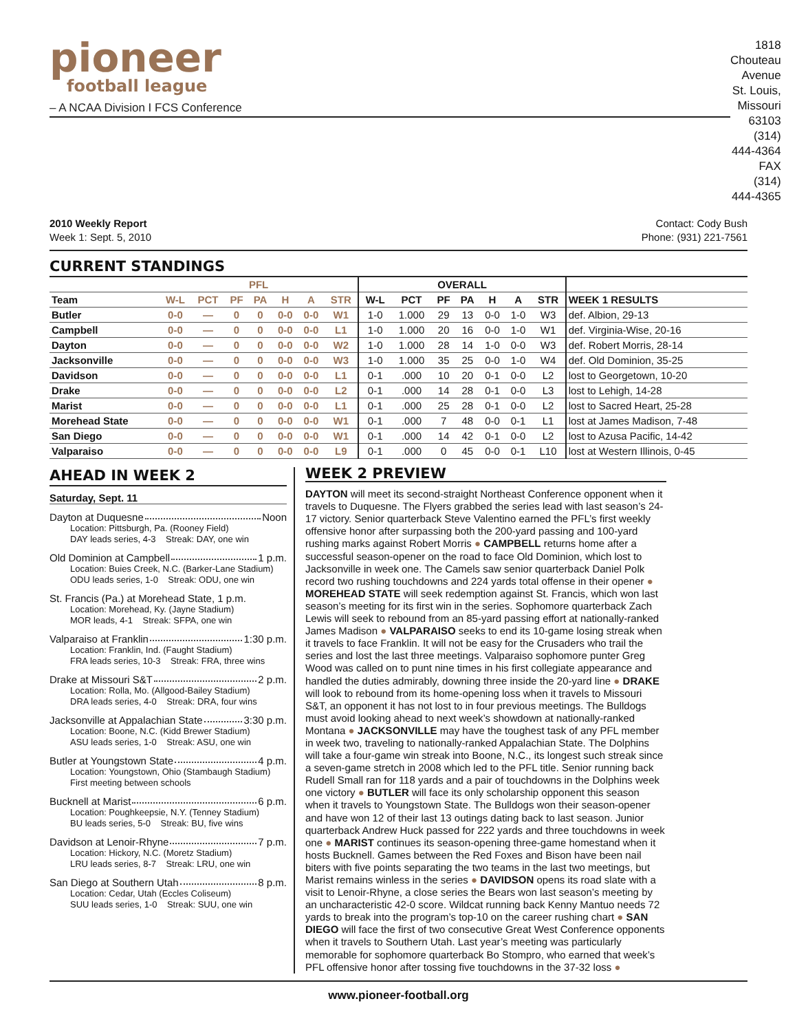pioneer
football league
– A NCAA Division I FCS Conference
1818 Chouteau Avenue
St. Louis, Missouri 63103
(314) 444-4364
FAX (314) 444-4365
2010 Weekly Report
Week 1: Sept. 5, 2010
Contact: Cody Bush
Phone: (931) 221-7561
CURRENT STANDINGS
| | PFL | | | | | | | OVERALL | | | | | | | |
| --- | --- | --- | --- | --- | --- | --- | --- | --- | --- | --- | --- | --- | --- | --- | --- |
| Team | W-L | PCT | PF | PA | H | A | STR | W-L | PCT | PF | PA | H | A | STR | WEEK 1 RESULTS |
| Butler | 0-0 | — | 0 | 0 | 0-0 | 0-0 | W1 | 1-0 | 1.000 | 29 | 13 | 0-0 | 1-0 | W3 | def. Albion, 29-13 |
| Campbell | 0-0 | — | 0 | 0 | 0-0 | 0-0 | L1 | 1-0 | 1.000 | 20 | 16 | 0-0 | 1-0 | W1 | def. Virginia-Wise, 20-16 |
| Dayton | 0-0 | — | 0 | 0 | 0-0 | 0-0 | W2 | 1-0 | 1.000 | 28 | 14 | 1-0 | 0-0 | W3 | def. Robert Morris, 28-14 |
| Jacksonville | 0-0 | — | 0 | 0 | 0-0 | 0-0 | W3 | 1-0 | 1.000 | 35 | 25 | 0-0 | 1-0 | W4 | def. Old Dominion, 35-25 |
| Davidson | 0-0 | — | 0 | 0 | 0-0 | 0-0 | L1 | 0-1 | .000 | 10 | 20 | 0-1 | 0-0 | L2 | lost to Georgetown, 10-20 |
| Drake | 0-0 | — | 0 | 0 | 0-0 | 0-0 | L2 | 0-1 | .000 | 14 | 28 | 0-1 | 0-0 | L3 | lost to Lehigh, 14-28 |
| Marist | 0-0 | — | 0 | 0 | 0-0 | 0-0 | L1 | 0-1 | .000 | 25 | 28 | 0-1 | 0-0 | L2 | lost to Sacred Heart, 25-28 |
| Morehead State | 0-0 | — | 0 | 0 | 0-0 | 0-0 | W1 | 0-1 | .000 | 7 | 48 | 0-0 | 0-1 | L1 | lost at James Madison, 7-48 |
| San Diego | 0-0 | — | 0 | 0 | 0-0 | 0-0 | W1 | 0-1 | .000 | 14 | 42 | 0-1 | 0-0 | L2 | lost to Azusa Pacific, 14-42 |
| Valparaiso | 0-0 | — | 0 | 0 | 0-0 | 0-0 | L9 | 0-1 | .000 | 0 | 45 | 0-0 | 0-1 | L10 | lost at Western Illinois, 0-45 |
AHEAD IN WEEK 2
Saturday, Sept. 11
Dayton at Duquesne Noon
Location: Pittsburgh, Pa. (Rooney Field)
DAY leads series, 4-3 Streak: DAY, one win
Old Dominion at Campbell 1 p.m.
Location: Buies Creek, N.C. (Barker-Lane Stadium)
ODU leads series, 1-0 Streak: ODU, one win
St. Francis (Pa.) at Morehead State, 1 p.m.
Location: Morehead, Ky. (Jayne Stadium)
MOR leads, 4-1 Streak: SFPA, one win
Valparaiso at Franklin 1:30 p.m.
Location: Franklin, Ind. (Faught Stadium)
FRA leads series, 10-3 Streak: FRA, three wins
Drake at Missouri S&T 2 p.m.
Location: Rolla, Mo. (Allgood-Bailey Stadium)
DRA leads series, 4-0 Streak: DRA, four wins
Jacksonville at Appalachian State 3:30 p.m.
Location: Boone, N.C. (Kidd Brewer Stadium)
ASU leads series, 1-0 Streak: ASU, one win
Butler at Youngstown State 4 p.m.
Location: Youngstown, Ohio (Stambaugh Stadium)
First meeting between schools
Bucknell at Marist 6 p.m.
Location: Poughkeepsie, N.Y. (Tenney Stadium)
BU leads series, 5-0 Streak: BU, five wins
Davidson at Lenoir-Rhyne 7 p.m.
Location: Hickory, N.C. (Moretz Stadium)
LRU leads series, 8-7 Streak: LRU, one win
San Diego at Southern Utah 8 p.m.
Location: Cedar, Utah (Eccles Coliseum)
SUU leads series, 1-0 Streak: SUU, one win
WEEK 2 PREVIEW
DAYTON will meet its second-straight Northeast Conference opponent when it travels to Duquesne. The Flyers grabbed the series lead with last season’s 24-17 victory. Senior quarterback Steve Valentino earned the PFL’s first weekly offensive honor after surpassing both the 200-yard passing and 100-yard rushing marks against Robert Morris ● CAMPBELL returns home after a successful season-opener on the road to face Old Dominion, which lost to Jacksonville in week one. The Camels saw senior quarterback Daniel Polk record two rushing touchdowns and 224 yards total offense in their opener ● MOREHEAD STATE will seek redemption against St. Francis, which won last season’s meeting for its first win in the series. Sophomore quarterback Zach Lewis will seek to rebound from an 85-yard passing effort at nationally-ranked James Madison ● VALPARAISO seeks to end its 10-game losing streak when it travels to face Franklin. It will not be easy for the Crusaders who trail the series and lost the last three meetings. Valparaiso sophomore punter Greg Wood was called on to punt nine times in his first collegiate appearance and handled the duties admirably, downing three inside the 20-yard line ● DRAKE will look to rebound from its home-opening loss when it travels to Missouri S&T, an opponent it has not lost to in four previous meetings. The Bulldogs must avoid looking ahead to next week’s showdown at nationally-ranked Montana ● JACKSONVILLE may have the toughest task of any PFL member in week two, traveling to nationally-ranked Appalachian State. The Dolphins will take a four-game win streak into Boone, N.C., its longest such streak since a seven-game stretch in 2008 which led to the PFL title. Senior running back Rudell Small ran for 118 yards and a pair of touchdowns in the Dolphins week one victory ● BUTLER will face its only scholarship opponent this season when it travels to Youngstown State. The Bulldogs won their season-opener and have won 12 of their last 13 outings dating back to last season. Junior quarterback Andrew Huck passed for 222 yards and three touchdowns in week one ● MARIST continues its season-opening three-game homestand when it hosts Bucknell. Games between the Red Foxes and Bison have been nail biters with five points separating the two teams in the last two meetings, but Marist remains winless in the series ● DAVIDSON opens its road slate with a visit to Lenoir-Rhyne, a close series the Bears won last season’s meeting by an uncharacteristic 42-0 score. Wildcat running back Kenny Mantuo needs 72 yards to break into the program’s top-10 on the career rushing chart ● SAN DIEGO will face the first of two consecutive Great West Conference opponents when it travels to Southern Utah. Last year’s meeting was particularly memorable for sophomore quarterback Bo Stompro, who earned that week’s PFL offensive honor after tossing five touchdowns in the 37-32 loss ●
www.pioneer-football.org